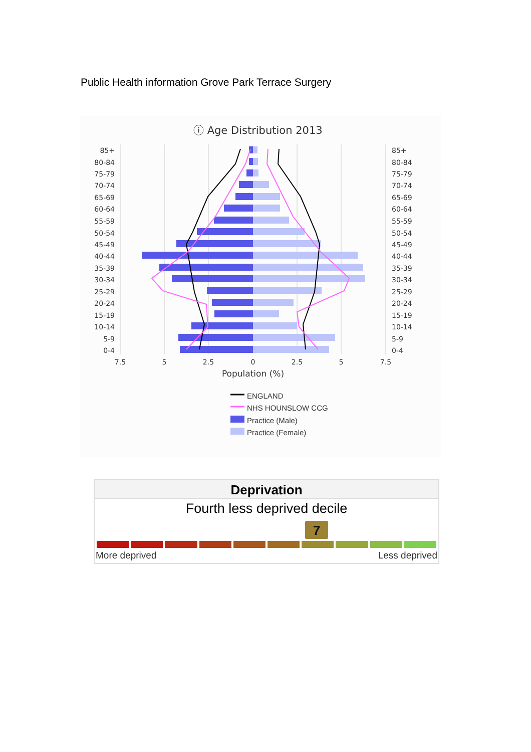Public Health information Grove Park Terrace Surgery
ⓘ Age Distribution 2013
85+
80-84
75-79
70-74
65-69
60-64
55-59
50-54
45-49
40-44
35-39
30-34
25-29
20-24
15-19
10-14
5-9
0-4
85+
80-84
75-79
70-74
65-69
60-64
55-59
50-54
45-49
40-44
35-39
30-34
25-29
20-24
15-19
10-14
5-9
0-4
7.5
5
2.5
0
2.5
5
7.5
Population (%)
ENGLAND
NHS HOUNSLOW CCG
Practice (Male)
Practice (Female)
Deprivation
Fourth less deprived decile
7
More deprived Less deprived